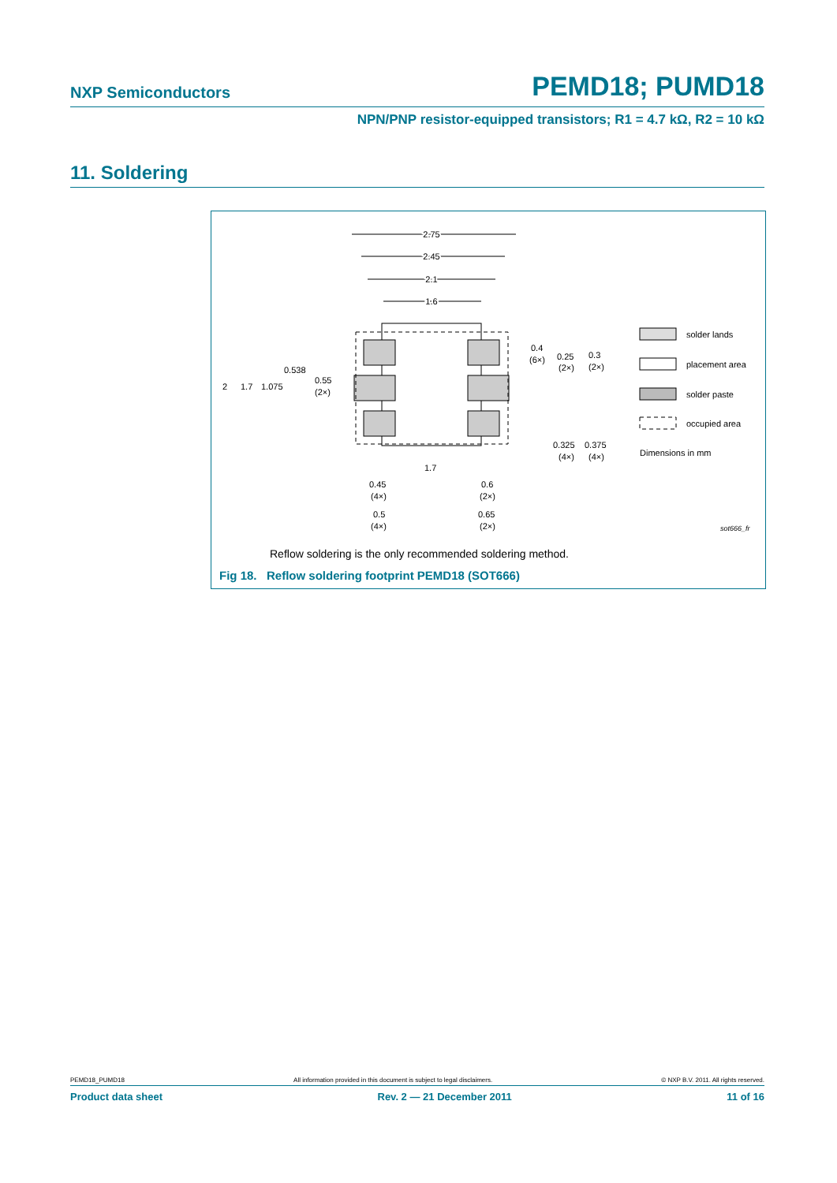NXP Semiconductors PEMD18; PUMD18
NPN/PNP resistor-equipped transistors; R1 = 4.7 kΩ, R2 = 10 kΩ
11. Soldering
2.75
2.45
2.1
1.6
2
1.7
1.075
0.538
0.55
(2×)
1.7
0.45
(4×)
0.5
(4×)
0.6
(2×)
0.65
(2×)
0.4
(6×)
0.25
(2×)
0.3
(2×)
0.325
(4×)
0.375
(4×)
solder lands
placement area
solder paste
occupied area
Dimensions in mm
sot666_fr
Reflow soldering is the only recommended soldering method.
Fig 18. Reflow soldering footprint PEMD18 (SOT666)
PEMD18_PUMD18 All information provided in this document is subject to legal disclaimers. © NXP B.V. 2011. All rights reserved.
Product data sheet Rev. 2 — 21 December 2011 11 of 16